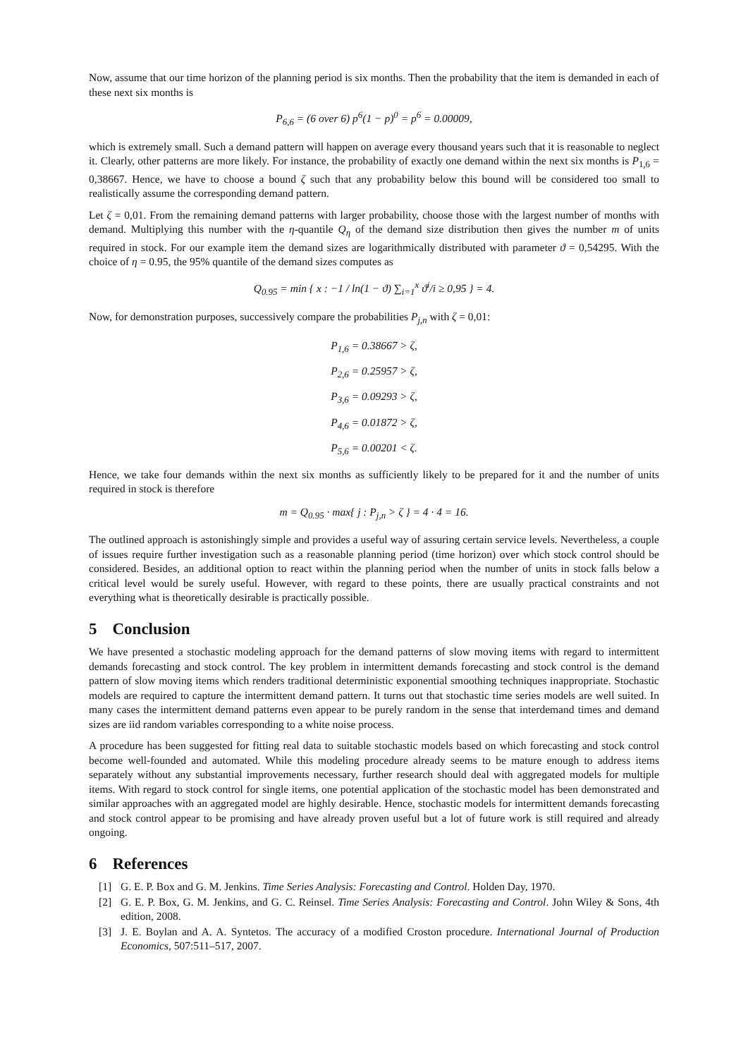Now, assume that our time horizon of the planning period is six months. Then the probability that the item is demanded in each of these next six months is
P<sub>6,6</sub> = (6 over 6) p<sup>6</sup>(1 − p)<sup>0</sup> = p<sup>6</sup> = 0.00009,
which is extremely small. Such a demand pattern will happen on average every thousand years such that it is reasonable to neglect it. Clearly, other patterns are more likely. For instance, the probability of exactly one demand within the next six months is P<sub>1,6</sub> = 0,38667. Hence, we have to choose a bound ζ such that any probability below this bound will be considered too small to realistically assume the corresponding demand pattern.
Let ζ = 0,01. From the remaining demand patterns with larger probability, choose those with the largest number of months with demand. Multiplying this number with the η-quantile Q<sub>η</sub> of the demand size distribution then gives the number m of units required in stock. For our example item the demand sizes are logarithmically distributed with parameter ϑ = 0,54295. With the choice of η = 0.95, the 95% quantile of the demand sizes computes as
Q<sub>0.95</sub> = min { x : −1 / ln(1 − ϑ) ∑<sub>i=1</sub><sup>x</sup> ϑ<sup>i</sup>/i ≥ 0,95 } = 4.
Now, for demonstration purposes, successively compare the probabilities P<sub>j,n</sub> with ζ = 0,01:
P<sub>1,6</sub> = 0.38667 > ζ,
P<sub>2,6</sub> = 0.25957 > ζ,
P<sub>3,6</sub> = 0.09293 > ζ,
P<sub>4,6</sub> = 0.01872 > ζ,
P<sub>5,6</sub> = 0.00201 < ζ.
Hence, we take four demands within the next six months as sufficiently likely to be prepared for it and the number of units required in stock is therefore
m = Q<sub>0.95</sub> · max{ j : P<sub>j,n</sub> > ζ } = 4 · 4 = 16.
The outlined approach is astonishingly simple and provides a useful way of assuring certain service levels. Nevertheless, a couple of issues require further investigation such as a reasonable planning period (time horizon) over which stock control should be considered. Besides, an additional option to react within the planning period when the number of units in stock falls below a critical level would be surely useful. However, with regard to these points, there are usually practical constraints and not everything what is theoretically desirable is practically possible.
5 Conclusion
We have presented a stochastic modeling approach for the demand patterns of slow moving items with regard to intermittent demands forecasting and stock control. The key problem in intermittent demands forecasting and stock control is the demand pattern of slow moving items which renders traditional deterministic exponential smoothing techniques inappropriate. Stochastic models are required to capture the intermittent demand pattern. It turns out that stochastic time series models are well suited. In many cases the intermittent demand patterns even appear to be purely random in the sense that interdemand times and demand sizes are iid random variables corresponding to a white noise process.
A procedure has been suggested for fitting real data to suitable stochastic models based on which forecasting and stock control become well-founded and automated. While this modeling procedure already seems to be mature enough to address items separately without any substantial improvements necessary, further research should deal with aggregated models for multiple items. With regard to stock control for single items, one potential application of the stochastic model has been demonstrated and similar approaches with an aggregated model are highly desirable. Hence, stochastic models for intermittent demands forecasting and stock control appear to be promising and have already proven useful but a lot of future work is still required and already ongoing.
6 References
[1] G. E. P. Box and G. M. Jenkins. Time Series Analysis: Forecasting and Control. Holden Day, 1970.
[2] G. E. P. Box, G. M. Jenkins, and G. C. Reinsel. Time Series Analysis: Forecasting and Control. John Wiley & Sons, 4th edition, 2008.
[3] J. E. Boylan and A. A. Syntetos. The accuracy of a modified Croston procedure. International Journal of Production Economics, 507:511–517, 2007.